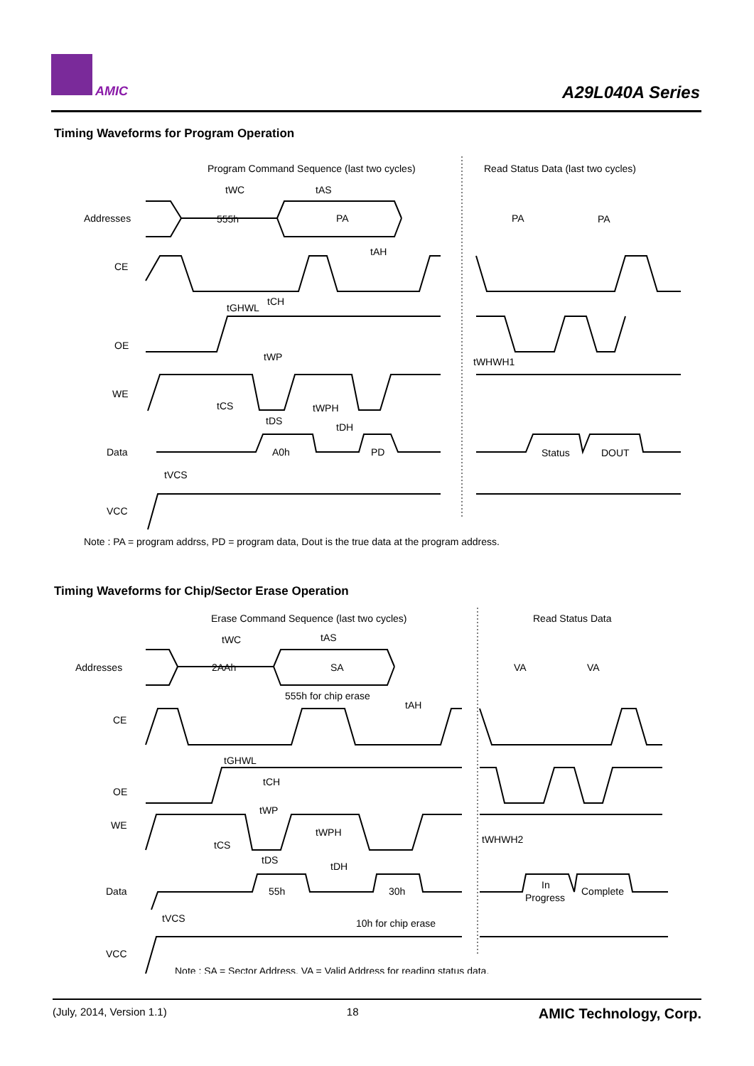AMIC A29L040A Series
Timing Waveforms for Program Operation
Program Command Sequence (last two cycles)
Read Status Data (last two cycles)
Addresses
555h
PA
PA
PA
CE
OE
WE
Data
VCC
A0h
PD
Status
DOUT
tWC
tAS
tAH
tGHWL
tCH
tWP
tWHWH1
tCS
tWPH
tDS
tDH
tVCS
Note : PA = program addrss, PD = program data, Dout is the true data at the program address.
Timing Waveforms for Chip/Sector Erase Operation
Erase Command Sequence (last two cycles)
Read Status Data
Addresses
2AAh
SA
VA
VA
555h for chip erase
CE
OE
WE
Data
VCC
55h
30h
In
Progress
Complete
10h for chip erase
tWC
tAS
tAH
tGHWL
tCH
tWP
tWPH
tWHWH2
tCS
tDS
tDH
tVCS
Note : SA = Sector Address. VA = Valid Address for reading status data.
(July, 2014, Version 1.1) 18 AMIC Technology, Corp.